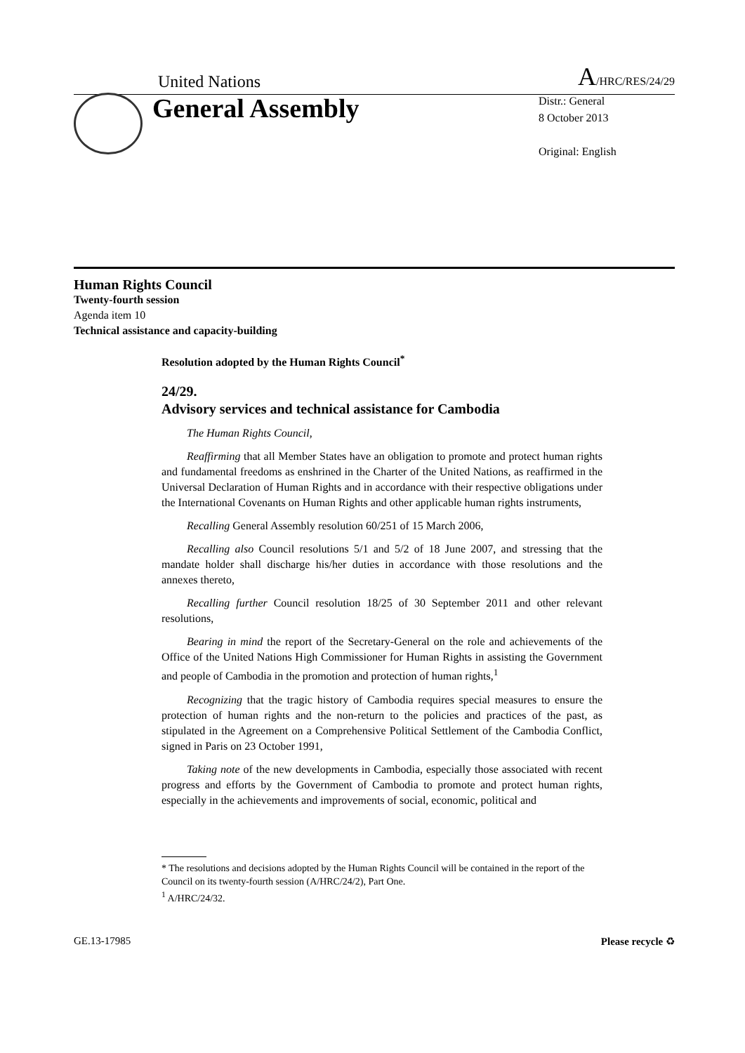United Nations A/HRC/RES/24/29
General Assembly
Distr.: General
8 October 2013
Original: English
Human Rights Council
Twenty-fourth session
Agenda item 10
Technical assistance and capacity-building
Resolution adopted by the Human Rights Council<sup>*</sup>
24/29.
Advisory services and technical assistance for Cambodia
The Human Rights Council,
Reaffirming that all Member States have an obligation to promote and protect human rights and fundamental freedoms as enshrined in the Charter of the United Nations, as reaffirmed in the Universal Declaration of Human Rights and in accordance with their respective obligations under the International Covenants on Human Rights and other applicable human rights instruments,
Recalling General Assembly resolution 60/251 of 15 March 2006,
Recalling also Council resolutions 5/1 and 5/2 of 18 June 2007, and stressing that the mandate holder shall discharge his/her duties in accordance with those resolutions and the annexes thereto,
Recalling further Council resolution 18/25 of 30 September 2011 and other relevant resolutions,
Bearing in mind the report of the Secretary-General on the role and achievements of the Office of the United Nations High Commissioner for Human Rights in assisting the Government and people of Cambodia in the promotion and protection of human rights,<sup>1</sup>
Recognizing that the tragic history of Cambodia requires special measures to ensure the protection of human rights and the non-return to the policies and practices of the past, as stipulated in the Agreement on a Comprehensive Political Settlement of the Cambodia Conflict, signed in Paris on 23 October 1991,
Taking note of the new developments in Cambodia, especially those associated with recent progress and efforts by the Government of Cambodia to promote and protect human rights, especially in the achievements and improvements of social, economic, political and
* The resolutions and decisions adopted by the Human Rights Council will be contained in the report of the Council on its twenty-fourth session (A/HRC/24/2), Part One.
<sup>1</sup> A/HRC/24/32.
GE.13-17985 Please recycle ♻